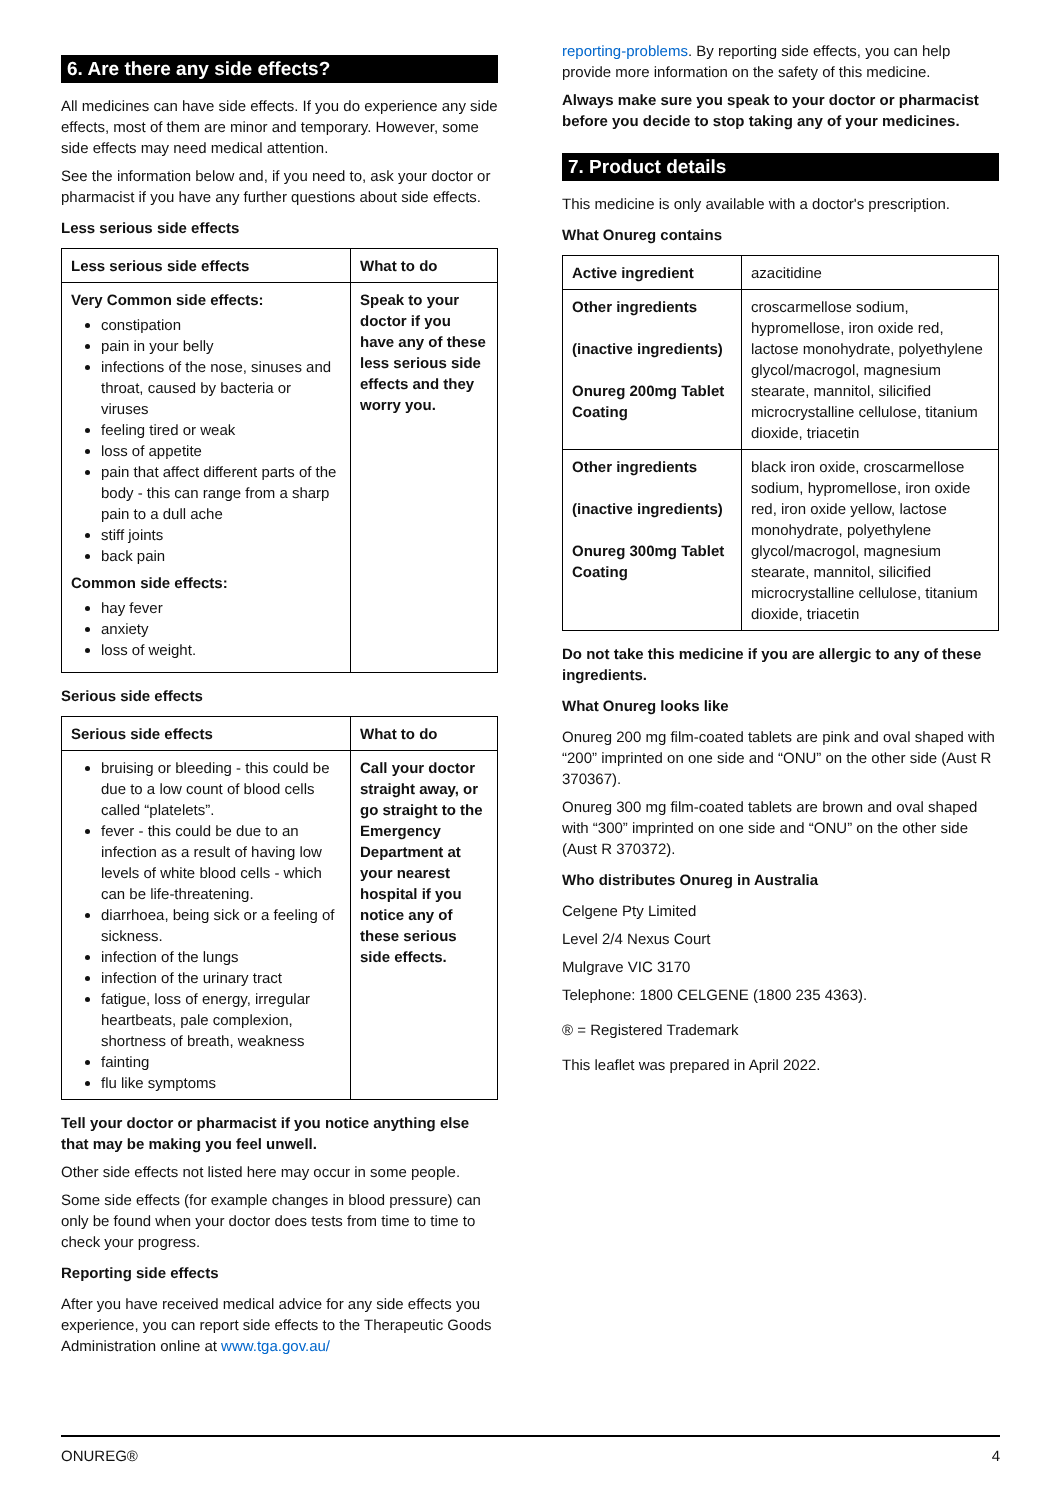6. Are there any side effects?
All medicines can have side effects. If you do experience any side effects, most of them are minor and temporary. However, some side effects may need medical attention.
See the information below and, if you need to, ask your doctor or pharmacist if you have any further questions about side effects.
Less serious side effects
| Less serious side effects | What to do |
| --- | --- |
| Very Common side effects: constipation pain in your belly infections of the nose, sinuses and throat, caused by bacteria or viruses feeling tired or weak loss of appetite pain that affect different parts of the body - this can range from a sharp pain to a dull ache stiff joints back pain Common side effects: hay fever anxiety loss of weight. | Speak to your doctor if you have any of these less serious side effects and they worry you. |
Serious side effects
| Serious side effects | What to do |
| --- | --- |
| bruising or bleeding - this could be due to a low count of blood cells called “platelets”. fever - this could be due to an infection as a result of having low levels of white blood cells - which can be life-threatening. diarrhoea, being sick or a feeling of sickness. infection of the lungs infection of the urinary tract fatigue, loss of energy, irregular heartbeats, pale complexion, shortness of breath, weakness fainting flu like symptoms | Call your doctor straight away, or go straight to the Emergency Department at your nearest hospital if you notice any of these serious side effects. |
Tell your doctor or pharmacist if you notice anything else that may be making you feel unwell.
Other side effects not listed here may occur in some people.
Some side effects (for example changes in blood pressure) can only be found when your doctor does tests from time to time to check your progress.
Reporting side effects
After you have received medical advice for any side effects you experience, you can report side effects to the Therapeutic Goods Administration online at www.tga.gov.au/
reporting-problems. By reporting side effects, you can help provide more information on the safety of this medicine.
Always make sure you speak to your doctor or pharmacist before you decide to stop taking any of your medicines.
7. Product details
This medicine is only available with a doctor's prescription.
What Onureg contains
| Active ingredient | azacitidine |
| Other ingredients (inactive ingredients) Onureg 200mg Tablet Coating | croscarmellose sodium, hypromellose, iron oxide red, lactose monohydrate, polyethylene glycol/macrogol, magnesium stearate, mannitol, silicified microcrystalline cellulose, titanium dioxide, triacetin |
| Other ingredients (inactive ingredients) Onureg 300mg Tablet Coating | black iron oxide, croscarmellose sodium, hypromellose, iron oxide red, iron oxide yellow, lactose monohydrate, polyethylene glycol/macrogol, magnesium stearate, mannitol, silicified microcrystalline cellulose, titanium dioxide, triacetin |
Do not take this medicine if you are allergic to any of these ingredients.
What Onureg looks like
Onureg 200 mg film-coated tablets are pink and oval shaped with “200” imprinted on one side and “ONU” on the other side (Aust R 370367).
Onureg 300 mg film-coated tablets are brown and oval shaped with “300” imprinted on one side and “ONU” on the other side (Aust R 370372).
Who distributes Onureg in Australia
Celgene Pty Limited
Level 2/4 Nexus Court
Mulgrave VIC 3170
Telephone: 1800 CELGENE (1800 235 4363).
® = Registered Trademark
This leaflet was prepared in April 2022.
ONUREG® 4